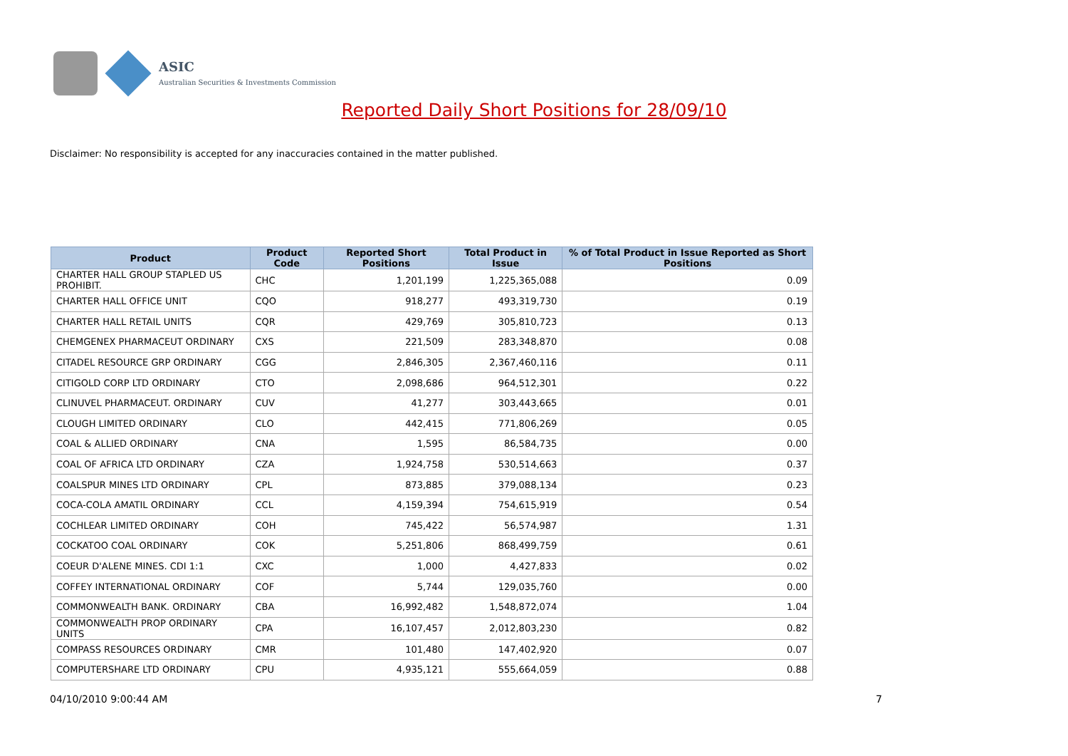ASIC
Australian Securities & Investments Commission
Reported Daily Short Positions for 28/09/10
Disclaimer: No responsibility is accepted for any inaccuracies contained in the matter published.
| Product | Product Code | Reported Short Positions | Total Product in Issue | % of Total Product in Issue Reported as Short Positions |
| --- | --- | --- | --- | --- |
| CHARTER HALL GROUP STAPLED US PROHIBIT. | CHC | 1,201,199 | 1,225,365,088 | 0.09 |
| CHARTER HALL OFFICE UNIT | CQO | 918,277 | 493,319,730 | 0.19 |
| CHARTER HALL RETAIL UNITS | CQR | 429,769 | 305,810,723 | 0.13 |
| CHEMGENEX PHARMACEUT ORDINARY | CXS | 221,509 | 283,348,870 | 0.08 |
| CITADEL RESOURCE GRP ORDINARY | CGG | 2,846,305 | 2,367,460,116 | 0.11 |
| CITIGOLD CORP LTD ORDINARY | CTO | 2,098,686 | 964,512,301 | 0.22 |
| CLINUVEL PHARMACEUT. ORDINARY | CUV | 41,277 | 303,443,665 | 0.01 |
| CLOUGH LIMITED ORDINARY | CLO | 442,415 | 771,806,269 | 0.05 |
| COAL & ALLIED ORDINARY | CNA | 1,595 | 86,584,735 | 0.00 |
| COAL OF AFRICA LTD ORDINARY | CZA | 1,924,758 | 530,514,663 | 0.37 |
| COALSPUR MINES LTD ORDINARY | CPL | 873,885 | 379,088,134 | 0.23 |
| COCA-COLA AMATIL ORDINARY | CCL | 4,159,394 | 754,615,919 | 0.54 |
| COCHLEAR LIMITED ORDINARY | COH | 745,422 | 56,574,987 | 1.31 |
| COCKATOO COAL ORDINARY | COK | 5,251,806 | 868,499,759 | 0.61 |
| COEUR D'ALENE MINES. CDI 1:1 | CXC | 1,000 | 4,427,833 | 0.02 |
| COFFEY INTERNATIONAL ORDINARY | COF | 5,744 | 129,035,760 | 0.00 |
| COMMONWEALTH BANK. ORDINARY | CBA | 16,992,482 | 1,548,872,074 | 1.04 |
| COMMONWEALTH PROP ORDINARY UNITS | CPA | 16,107,457 | 2,012,803,230 | 0.82 |
| COMPASS RESOURCES ORDINARY | CMR | 101,480 | 147,402,920 | 0.07 |
| COMPUTERSHARE LTD ORDINARY | CPU | 4,935,121 | 555,664,059 | 0.88 |
04/10/2010 9:00:44 AM 7